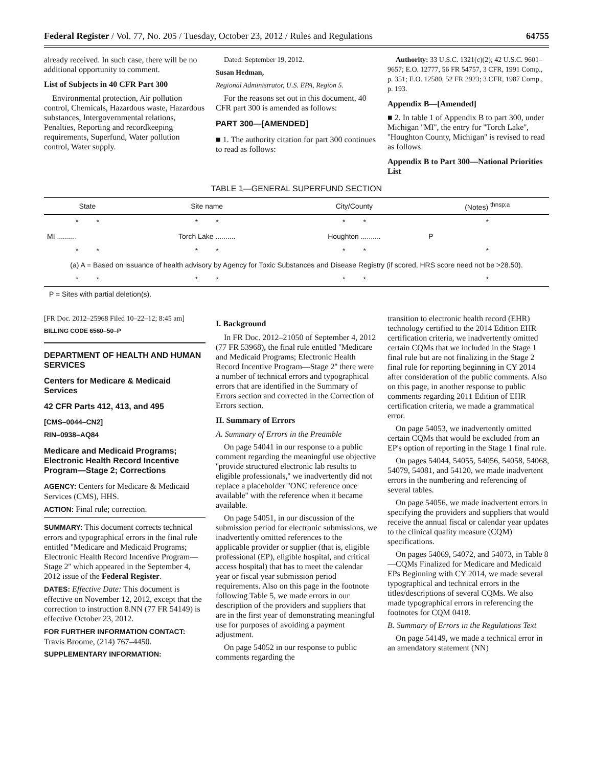Federal Register / Vol. 77, No. 205 / Tuesday, October 23, 2012 / Rules and Regulations 64755
already received. In such case, there will be no additional opportunity to comment.
List of Subjects in 40 CFR Part 300
Environmental protection, Air pollution control, Chemicals, Hazardous waste, Hazardous substances, Intergovernmental relations, Penalties, Reporting and recordkeeping requirements, Superfund, Water pollution control, Water supply.
Dated: September 19, 2012.
Susan Hedman,
Regional Administrator, U.S. EPA, Region 5.
For the reasons set out in this document, 40 CFR part 300 is amended as follows:
PART 300—[AMENDED]
■ 1. The authority citation for part 300 continues to read as follows:
Authority: 33 U.S.C. 1321(c)(2); 42 U.S.C. 9601–9657; E.O. 12777, 56 FR 54757, 3 CFR, 1991 Comp., p. 351; E.O. 12580, 52 FR 2923; 3 CFR, 1987 Comp., p. 193.
Appendix B—[Amended]
■ 2. In table 1 of Appendix B to part 300, under Michigan ''MI'', the entry for ''Torch Lake'', ''Houghton County, Michigan'' is revised to read as follows:
Appendix B to Part 300—National Priorities List
TABLE 1—GENERAL SUPERFUND SECTION
| State | Site name | City/County | (Notes) <sup>thnsp;a</sup> |
| --- | --- | --- | --- |
| * * | * * | * * | * |
| MI .......... | Torch Lake .......... | Houghton .......... | P |
| * * | * * | * * | * |
| (a) A = Based on issuance of health advisory by Agency for Toxic Substances and Disease Registry (if scored, HRS score need not be >28.50). | | | |
| * * | * * | * * | * |
P = Sites with partial deletion(s).
[FR Doc. 2012–25968 Filed 10–22–12; 8:45 am]
BILLING CODE 6560–50–P
DEPARTMENT OF HEALTH AND HUMAN SERVICES
Centers for Medicare & Medicaid Services
42 CFR Parts 412, 413, and 495
[CMS–0044–CN2]
RIN–0938–AQ84
Medicare and Medicaid Programs; Electronic Health Record Incentive Program—Stage 2; Corrections
AGENCY: Centers for Medicare & Medicaid Services (CMS), HHS.
ACTION: Final rule; correction.
SUMMARY: This document corrects technical errors and typographical errors in the final rule entitled ''Medicare and Medicaid Programs; Electronic Health Record Incentive Program—Stage 2'' which appeared in the September 4, 2012 issue of the Federal Register.
DATES: Effective Date: This document is effective on November 12, 2012, except that the correction to instruction 8.NN (77 FR 54149) is effective October 23, 2012.
FOR FURTHER INFORMATION CONTACT: Travis Broome, (214) 767–4450.
SUPPLEMENTARY INFORMATION:
I. Background
In FR Doc. 2012–21050 of September 4, 2012 (77 FR 53968), the final rule entitled ''Medicare and Medicaid Programs; Electronic Health Record Incentive Program—Stage 2'' there were a number of technical errors and typographical errors that are identified in the Summary of Errors section and corrected in the Correction of Errors section.
II. Summary of Errors
A. Summary of Errors in the Preamble
On page 54041 in our response to a public comment regarding the meaningful use objective ''provide structured electronic lab results to eligible professionals,'' we inadvertently did not replace a placeholder ''ONC reference once available'' with the reference when it became available.
On page 54051, in our discussion of the submission period for electronic submissions, we inadvertently omitted references to the applicable provider or supplier (that is, eligible professional (EP), eligible hospital, and critical access hospital) that has to meet the calendar year or fiscal year submission period requirements. Also on this page in the footnote following Table 5, we made errors in our description of the providers and suppliers that are in the first year of demonstrating meaningful use for purposes of avoiding a payment adjustment.
On page 54052 in our response to public comments regarding the
transition to electronic health record (EHR) technology certified to the 2014 Edition EHR certification criteria, we inadvertently omitted certain CQMs that we included in the Stage 1 final rule but are not finalizing in the Stage 2 final rule for reporting beginning in CY 2014 after consideration of the public comments. Also on this page, in another response to public comments regarding 2011 Edition of EHR certification criteria, we made a grammatical error.
On page 54053, we inadvertently omitted certain CQMs that would be excluded from an EP's option of reporting in the Stage 1 final rule.
On pages 54044, 54055, 54056, 54058, 54068, 54079, 54081, and 54120, we made inadvertent errors in the numbering and referencing of several tables.
On page 54056, we made inadvertent errors in specifying the providers and suppliers that would receive the annual fiscal or calendar year updates to the clinical quality measure (CQM) specifications.
On pages 54069, 54072, and 54073, in Table 8—CQMs Finalized for Medicare and Medicaid EPs Beginning with CY 2014, we made several typographical and technical errors in the titles/descriptions of several CQMs. We also made typographical errors in referencing the footnotes for CQM 0418.
B. Summary of Errors in the Regulations Text
On page 54149, we made a technical error in an amendatory statement (NN)